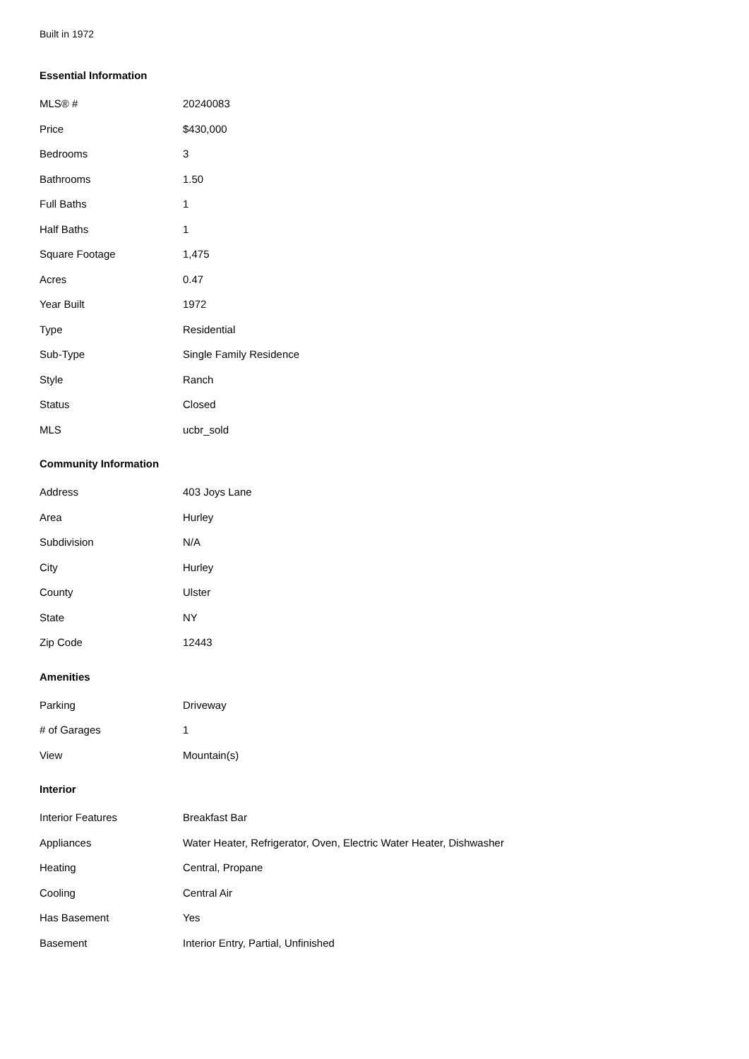Built in 1972
Essential Information
| MLS® # | 20240083 |
| Price | $430,000 |
| Bedrooms | 3 |
| Bathrooms | 1.50 |
| Full Baths | 1 |
| Half Baths | 1 |
| Square Footage | 1,475 |
| Acres | 0.47 |
| Year Built | 1972 |
| Type | Residential |
| Sub-Type | Single Family Residence |
| Style | Ranch |
| Status | Closed |
| MLS | ucbr_sold |
Community Information
| Address | 403 Joys Lane |
| Area | Hurley |
| Subdivision | N/A |
| City | Hurley |
| County | Ulster |
| State | NY |
| Zip Code | 12443 |
Amenities
| Parking | Driveway |
| # of Garages | 1 |
| View | Mountain(s) |
Interior
| Interior Features | Breakfast Bar |
| Appliances | Water Heater, Refrigerator, Oven, Electric Water Heater, Dishwasher |
| Heating | Central, Propane |
| Cooling | Central Air |
| Has Basement | Yes |
| Basement | Interior Entry, Partial, Unfinished |